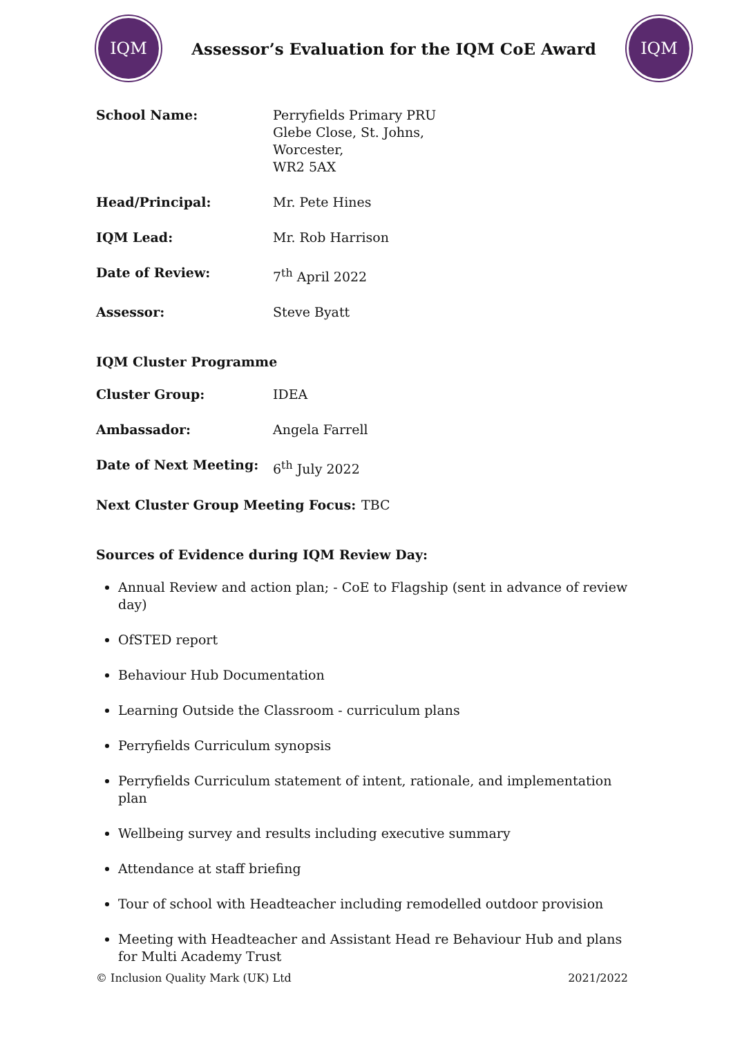IQM
Assessor’s Evaluation for the IQM CoE Award
IQM
School Name: Perryfields Primary PRU
Glebe Close, St. Johns,
Worcester,
WR2 5AX
Head/Principal: Mr. Pete Hines
IQM Lead: Mr. Rob Harrison
Date of Review: 7<sup>th</sup> April 2022
Assessor: Steve Byatt
IQM Cluster Programme
Cluster Group: IDEA
Ambassador: Angela Farrell
Date of Next Meeting: 6<sup>th</sup> July 2022
Next Cluster Group Meeting Focus: TBC
Sources of Evidence during IQM Review Day:
Annual Review and action plan; - CoE to Flagship (sent in advance of review day)
OfSTED report
Behaviour Hub Documentation
Learning Outside the Classroom - curriculum plans
Perryfields Curriculum synopsis
Perryfields Curriculum statement of intent, rationale, and implementation plan
Wellbeing survey and results including executive summary
Attendance at staff briefing
Tour of school with Headteacher including remodelled outdoor provision
Meeting with Headteacher and Assistant Head re Behaviour Hub and plans for Multi Academy Trust
© Inclusion Quality Mark (UK) Ltd 2021/2022